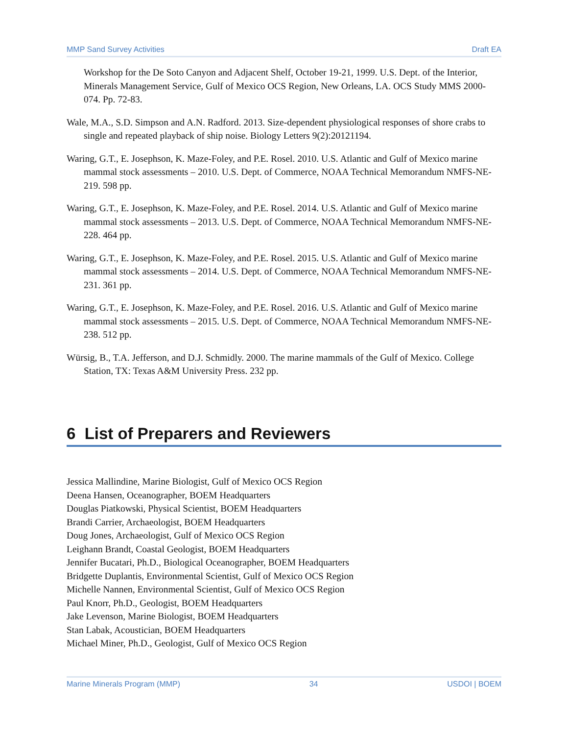MMP Sand Survey Activities Draft EA
Workshop for the De Soto Canyon and Adjacent Shelf, October 19-21, 1999. U.S. Dept. of the Interior, Minerals Management Service, Gulf of Mexico OCS Region, New Orleans, LA. OCS Study MMS 2000-074. Pp. 72-83.
Wale, M.A., S.D. Simpson and A.N. Radford. 2013. Size-dependent physiological responses of shore crabs to single and repeated playback of ship noise. Biology Letters 9(2):20121194.
Waring, G.T., E. Josephson, K. Maze-Foley, and P.E. Rosel. 2010. U.S. Atlantic and Gulf of Mexico marine mammal stock assessments – 2010. U.S. Dept. of Commerce, NOAA Technical Memorandum NMFS-NE-219. 598 pp.
Waring, G.T., E. Josephson, K. Maze-Foley, and P.E. Rosel. 2014. U.S. Atlantic and Gulf of Mexico marine mammal stock assessments – 2013. U.S. Dept. of Commerce, NOAA Technical Memorandum NMFS-NE-228. 464 pp.
Waring, G.T., E. Josephson, K. Maze-Foley, and P.E. Rosel. 2015. U.S. Atlantic and Gulf of Mexico marine mammal stock assessments – 2014. U.S. Dept. of Commerce, NOAA Technical Memorandum NMFS-NE-231. 361 pp.
Waring, G.T., E. Josephson, K. Maze-Foley, and P.E. Rosel. 2016. U.S. Atlantic and Gulf of Mexico marine mammal stock assessments – 2015. U.S. Dept. of Commerce, NOAA Technical Memorandum NMFS-NE-238. 512 pp.
Würsig, B., T.A. Jefferson, and D.J. Schmidly. 2000. The marine mammals of the Gulf of Mexico. College Station, TX: Texas A&M University Press. 232 pp.
6 List of Preparers and Reviewers
Jessica Mallindine, Marine Biologist, Gulf of Mexico OCS Region
Deena Hansen, Oceanographer, BOEM Headquarters
Douglas Piatkowski, Physical Scientist, BOEM Headquarters
Brandi Carrier, Archaeologist, BOEM Headquarters
Doug Jones, Archaeologist, Gulf of Mexico OCS Region
Leighann Brandt, Coastal Geologist, BOEM Headquarters
Jennifer Bucatari, Ph.D., Biological Oceanographer, BOEM Headquarters
Bridgette Duplantis, Environmental Scientist, Gulf of Mexico OCS Region
Michelle Nannen, Environmental Scientist, Gulf of Mexico OCS Region
Paul Knorr, Ph.D., Geologist, BOEM Headquarters
Jake Levenson, Marine Biologist, BOEM Headquarters
Stan Labak, Acoustician, BOEM Headquarters
Michael Miner, Ph.D., Geologist, Gulf of Mexico OCS Region
Marine Minerals Program (MMP) 34 USDOI | BOEM